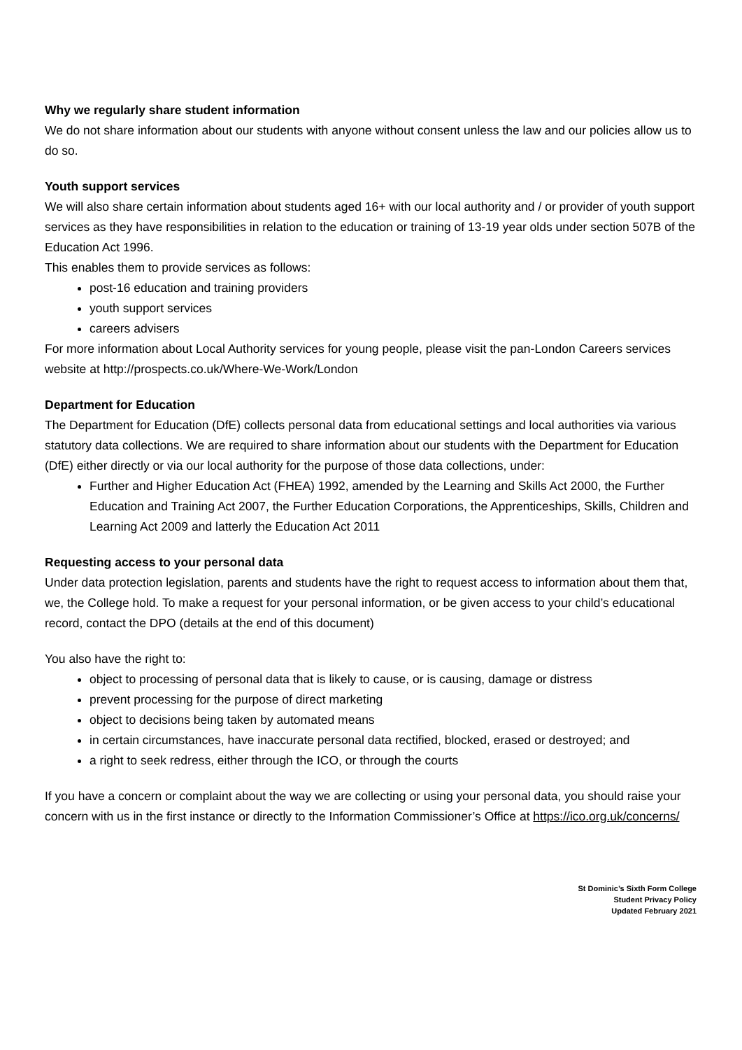Why we regularly share student information
We do not share information about our students with anyone without consent unless the law and our policies allow us to do so.
Youth support services
We will also share certain information about students aged 16+ with our local authority and / or provider of youth support services as they have responsibilities in relation to the education or training of 13-19 year olds under section 507B of the Education Act 1996.
This enables them to provide services as follows:
post-16 education and training providers
youth support services
careers advisers
For more information about Local Authority services for young people, please visit the pan-London Careers services website at http://prospects.co.uk/Where-We-Work/London
Department for Education
The Department for Education (DfE) collects personal data from educational settings and local authorities via various statutory data collections. We are required to share information about our students with the Department for Education (DfE) either directly or via our local authority for the purpose of those data collections, under:
Further and Higher Education Act (FHEA) 1992, amended by the Learning and Skills Act 2000, the Further Education and Training Act 2007, the Further Education Corporations, the Apprenticeships, Skills, Children and Learning Act 2009 and latterly the Education Act 2011
Requesting access to your personal data
Under data protection legislation, parents and students have the right to request access to information about them that, we, the College hold. To make a request for your personal information, or be given access to your child’s educational record, contact the DPO (details at the end of this document)
You also have the right to:
object to processing of personal data that is likely to cause, or is causing, damage or distress
prevent processing for the purpose of direct marketing
object to decisions being taken by automated means
in certain circumstances, have inaccurate personal data rectified, blocked, erased or destroyed; and
a right to seek redress, either through the ICO, or through the courts
If you have a concern or complaint about the way we are collecting or using your personal data, you should raise your concern with us in the first instance or directly to the Information Commissioner’s Office at https://ico.org.uk/concerns/
St Dominic’s Sixth Form College
Student Privacy Policy
Updated February 2021